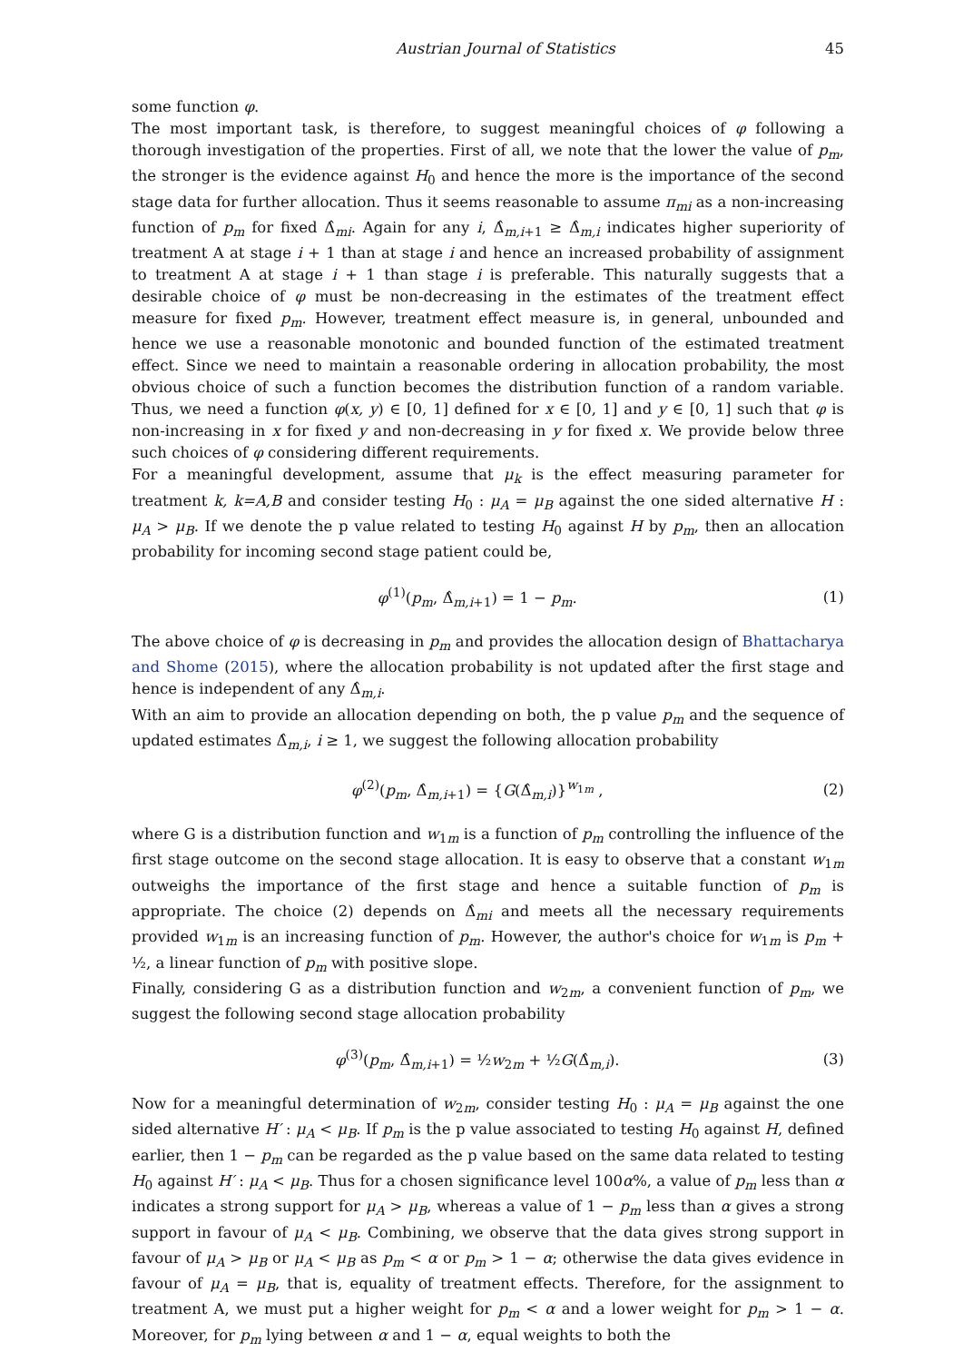Austrian Journal of Statistics 45
some function φ.
The most important task, is therefore, to suggest meaningful choices of φ following a thorough investigation of the properties. First of all, we note that the lower the value of p<sub>m</sub>, the stronger is the evidence against H<sub>0</sub> and hence the more is the importance of the second stage data for further allocation. Thus it seems reasonable to assume π<sub>mi</sub> as a non-increasing function of p<sub>m</sub> for fixed Δ̂<sub>mi</sub>. Again for any i, Δ̂<sub>m,i+1</sub> ≥ Δ̂<sub>m,i</sub> indicates higher superiority of treatment A at stage i + 1 than at stage i and hence an increased probability of assignment to treatment A at stage i + 1 than stage i is preferable. This naturally suggests that a desirable choice of φ must be non-decreasing in the estimates of the treatment effect measure for fixed p<sub>m</sub>. However, treatment effect measure is, in general, unbounded and hence we use a reasonable monotonic and bounded function of the estimated treatment effect. Since we need to maintain a reasonable ordering in allocation probability, the most obvious choice of such a function becomes the distribution function of a random variable. Thus, we need a function φ(x, y) ∈ [0, 1] defined for x ∈ [0, 1] and y ∈ [0, 1] such that φ is non-increasing in x for fixed y and non-decreasing in y for fixed x. We provide below three such choices of φ considering different requirements.
For a meaningful development, assume that μ<sub>k</sub> is the effect measuring parameter for treatment k, k=A,B and consider testing H<sub>0</sub> : μ<sub>A</sub> = μ<sub>B</sub> against the one sided alternative H : μ<sub>A</sub> > μ<sub>B</sub>. If we denote the p value related to testing H<sub>0</sub> against H by p<sub>m</sub>, then an allocation probability for incoming second stage patient could be,
φ<sup>(1)</sup>(p<sub>m</sub>, Δ̂<sub>m,i+1</sub>) = 1 − p<sub>m</sub>. (1)
The above choice of φ is decreasing in p<sub>m</sub> and provides the allocation design of Bhattacharya and Shome (2015), where the allocation probability is not updated after the first stage and hence is independent of any Δ̂<sub>m,i</sub>.
With an aim to provide an allocation depending on both, the p value p<sub>m</sub> and the sequence of updated estimates Δ̂<sub>m,i</sub>, i ≥ 1, we suggest the following allocation probability
φ<sup>(2)</sup>(p<sub>m</sub>, Δ̂<sub>m,i+1</sub>) = {G(Δ̂<sub>m,i</sub>)}<sup>w<sub>1m</sub></sup> , (2)
where G is a distribution function and w<sub>1m</sub> is a function of p<sub>m</sub> controlling the influence of the first stage outcome on the second stage allocation. It is easy to observe that a constant w<sub>1m</sub> outweighs the importance of the first stage and hence a suitable function of p<sub>m</sub> is appropriate. The choice (2) depends on Δ̂<sub>mi</sub> and meets all the necessary requirements provided w<sub>1m</sub> is an increasing function of p<sub>m</sub>. However, the author's choice for w<sub>1m</sub> is p<sub>m</sub> + ½, a linear function of p<sub>m</sub> with positive slope.
Finally, considering G as a distribution function and w<sub>2m</sub>, a convenient function of p<sub>m</sub>, we suggest the following second stage allocation probability
φ<sup>(3)</sup>(p<sub>m</sub>, Δ̂<sub>m,i+1</sub>) = ½w<sub>2m</sub> + ½G(Δ̂<sub>m,i</sub>). (3)
Now for a meaningful determination of w<sub>2m</sub>, consider testing H<sub>0</sub> : μ<sub>A</sub> = μ<sub>B</sub> against the one sided alternative H′ : μ<sub>A</sub> < μ<sub>B</sub>. If p<sub>m</sub> is the p value associated to testing H<sub>0</sub> against H, defined earlier, then 1 − p<sub>m</sub> can be regarded as the p value based on the same data related to testing H<sub>0</sub> against H′ : μ<sub>A</sub> < μ<sub>B</sub>. Thus for a chosen significance level 100α%, a value of p<sub>m</sub> less than α indicates a strong support for μ<sub>A</sub> > μ<sub>B</sub>, whereas a value of 1 − p<sub>m</sub> less than α gives a strong support in favour of μ<sub>A</sub> < μ<sub>B</sub>. Combining, we observe that the data gives strong support in favour of μ<sub>A</sub> > μ<sub>B</sub> or μ<sub>A</sub> < μ<sub>B</sub> as p<sub>m</sub> < α or p<sub>m</sub> > 1 − α; otherwise the data gives evidence in favour of μ<sub>A</sub> = μ<sub>B</sub>, that is, equality of treatment effects. Therefore, for the assignment to treatment A, we must put a higher weight for p<sub>m</sub> < α and a lower weight for p<sub>m</sub> > 1 − α. Moreover, for p<sub>m</sub> lying between α and 1 − α, equal weights to both the